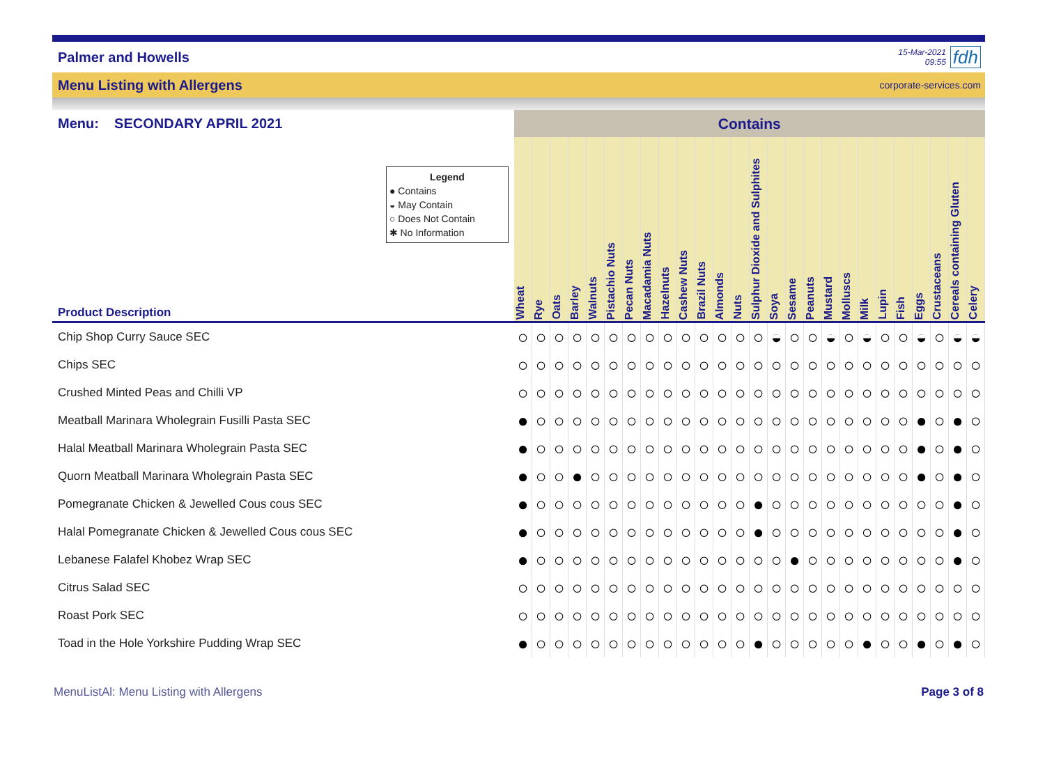Palmer and Howells
15-Mar-2021
09:55 fdh
Menu Listing with Allergens corporate-services.com
| Menu: SECONDARY APRIL 2021 | Contains | | | | | | | | | | | | | | | | | | | | | | | | | |
| --- | --- | --- | --- | --- | --- | --- | --- | --- | --- | --- | --- | --- | --- | --- | --- | --- | --- | --- | --- | --- | --- | --- | --- | --- | --- | --- |
| Legend ● Contains ◒ May Contain ○ Does Not Contain ✱ No Information Product Description | Wheat | Rye | Oats | Barley | Walnuts | Pistachio Nuts | Pecan Nuts | Macadamia Nuts | Hazelnuts | Cashew Nuts | Brazil Nuts | Almonds | Nuts | Sulphur Dioxide and Sulphites | Soya | Sesame | Peanuts | Mustard | Molluscs | Milk | Lupin | Fish | Eggs | Crustaceans | Cereals containing Gluten | Celery |
| Chip Shop Curry Sauce SEC | ○ | ○ | ○ | ○ | ○ | ○ | ○ | ○ | ○ | ○ | ○ | ○ | ○ | ○ | ◒ | ○ | ○ | ◒ | ○ | ◒ | ○ | ○ | ◒ | ○ | ◒ | ◒ |
| Chips SEC | ○ | ○ | ○ | ○ | ○ | ○ | ○ | ○ | ○ | ○ | ○ | ○ | ○ | ○ | ○ | ○ | ○ | ○ | ○ | ○ | ○ | ○ | ○ | ○ | ○ | ○ |
| Crushed Minted Peas and Chilli VP | ○ | ○ | ○ | ○ | ○ | ○ | ○ | ○ | ○ | ○ | ○ | ○ | ○ | ○ | ○ | ○ | ○ | ○ | ○ | ○ | ○ | ○ | ○ | ○ | ○ | ○ |
| Meatball Marinara Wholegrain Fusilli Pasta SEC | ● | ○ | ○ | ○ | ○ | ○ | ○ | ○ | ○ | ○ | ○ | ○ | ○ | ○ | ○ | ○ | ○ | ○ | ○ | ○ | ○ | ○ | ● | ○ | ● | ○ |
| Halal Meatball Marinara Wholegrain Pasta SEC | ● | ○ | ○ | ○ | ○ | ○ | ○ | ○ | ○ | ○ | ○ | ○ | ○ | ○ | ○ | ○ | ○ | ○ | ○ | ○ | ○ | ○ | ● | ○ | ● | ○ |
| Quorn Meatball Marinara Wholegrain Pasta SEC | ● | ○ | ○ | ● | ○ | ○ | ○ | ○ | ○ | ○ | ○ | ○ | ○ | ○ | ○ | ○ | ○ | ○ | ○ | ○ | ○ | ○ | ● | ○ | ● | ○ |
| Pomegranate Chicken & Jewelled Cous cous SEC | ● | ○ | ○ | ○ | ○ | ○ | ○ | ○ | ○ | ○ | ○ | ○ | ○ | ● | ○ | ○ | ○ | ○ | ○ | ○ | ○ | ○ | ○ | ○ | ● | ○ |
| Halal Pomegranate Chicken & Jewelled Cous cous SEC | ● | ○ | ○ | ○ | ○ | ○ | ○ | ○ | ○ | ○ | ○ | ○ | ○ | ● | ○ | ○ | ○ | ○ | ○ | ○ | ○ | ○ | ○ | ○ | ● | ○ |
| Lebanese Falafel Khobez Wrap SEC | ● | ○ | ○ | ○ | ○ | ○ | ○ | ○ | ○ | ○ | ○ | ○ | ○ | ○ | ○ | ● | ○ | ○ | ○ | ○ | ○ | ○ | ○ | ○ | ● | ○ |
| Citrus Salad SEC | ○ | ○ | ○ | ○ | ○ | ○ | ○ | ○ | ○ | ○ | ○ | ○ | ○ | ○ | ○ | ○ | ○ | ○ | ○ | ○ | ○ | ○ | ○ | ○ | ○ | ○ |
| Roast Pork SEC | ○ | ○ | ○ | ○ | ○ | ○ | ○ | ○ | ○ | ○ | ○ | ○ | ○ | ○ | ○ | ○ | ○ | ○ | ○ | ○ | ○ | ○ | ○ | ○ | ○ | ○ |
| Toad in the Hole Yorkshire Pudding Wrap SEC | ● | ○ | ○ | ○ | ○ | ○ | ○ | ○ | ○ | ○ | ○ | ○ | ○ | ● | ○ | ○ | ○ | ○ | ○ | ● | ○ | ○ | ● | ○ | ● | ○ |
MenuListAl: Menu Listing with Allergens Page 3 of 8